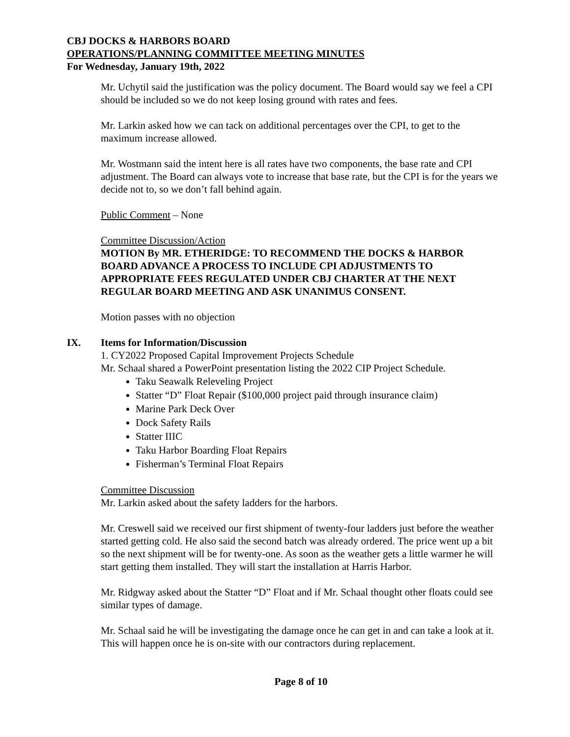CBJ DOCKS & HARBORS BOARD
OPERATIONS/PLANNING COMMITTEE MEETING MINUTES
For Wednesday, January 19th, 2022
Mr. Uchytil said the justification was the policy document. The Board would say we feel a CPI should be included so we do not keep losing ground with rates and fees.
Mr. Larkin asked how we can tack on additional percentages over the CPI, to get to the maximum increase allowed.
Mr. Wostmann said the intent here is all rates have two components, the base rate and CPI adjustment. The Board can always vote to increase that base rate, but the CPI is for the years we decide not to, so we don’t fall behind again.
Public Comment – None
Committee Discussion/Action
MOTION By MR. ETHERIDGE: TO RECOMMEND THE DOCKS & HARBOR BOARD ADVANCE A PROCESS TO INCLUDE CPI ADJUSTMENTS TO APPROPRIATE FEES REGULATED UNDER CBJ CHARTER AT THE NEXT REGULAR BOARD MEETING AND ASK UNANIMUS CONSENT.
Motion passes with no objection
IX. Items for Information/Discussion
1. CY2022 Proposed Capital Improvement Projects Schedule
Mr. Schaal shared a PowerPoint presentation listing the 2022 CIP Project Schedule.
Taku Seawalk Releveling Project
Statter “D” Float Repair ($100,000 project paid through insurance claim)
Marine Park Deck Over
Dock Safety Rails
Statter IIIC
Taku Harbor Boarding Float Repairs
Fisherman’s Terminal Float Repairs
Committee Discussion
Mr. Larkin asked about the safety ladders for the harbors.
Mr. Creswell said we received our first shipment of twenty-four ladders just before the weather started getting cold. He also said the second batch was already ordered. The price went up a bit so the next shipment will be for twenty-one. As soon as the weather gets a little warmer he will start getting them installed. They will start the installation at Harris Harbor.
Mr. Ridgway asked about the Statter “D” Float and if Mr. Schaal thought other floats could see similar types of damage.
Mr. Schaal said he will be investigating the damage once he can get in and can take a look at it. This will happen once he is on-site with our contractors during replacement.
Page 8 of 10